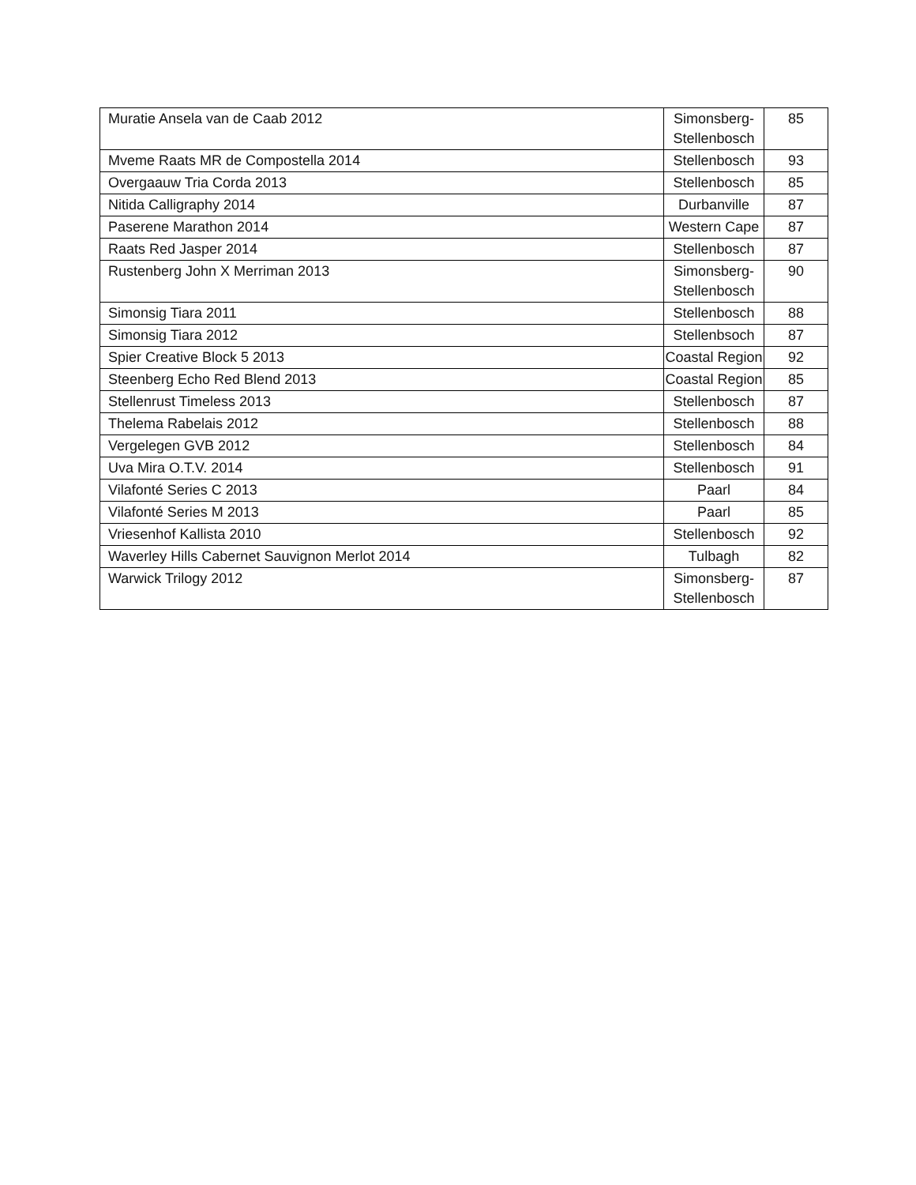| Muratie Ansela van de Caab 2012 | Simonsberg- Stellenbosch | 85 |
| Mveme Raats MR de Compostella 2014 | Stellenbosch | 93 |
| Overgaauw Tria Corda 2013 | Stellenbosch | 85 |
| Nitida Calligraphy 2014 | Durbanville | 87 |
| Paserene Marathon 2014 | Western Cape | 87 |
| Raats Red Jasper 2014 | Stellenbosch | 87 |
| Rustenberg John X Merriman 2013 | Simonsberg- Stellenbosch | 90 |
| Simonsig Tiara 2011 | Stellenbosch | 88 |
| Simonsig Tiara 2012 | Stellenbsoch | 87 |
| Spier Creative Block 5 2013 | Coastal Region | 92 |
| Steenberg Echo Red Blend 2013 | Coastal Region | 85 |
| Stellenrust Timeless 2013 | Stellenbosch | 87 |
| Thelema Rabelais 2012 | Stellenbosch | 88 |
| Vergelegen GVB 2012 | Stellenbosch | 84 |
| Uva Mira O.T.V. 2014 | Stellenbosch | 91 |
| Vilafonté Series C 2013 | Paarl | 84 |
| Vilafonté Series M 2013 | Paarl | 85 |
| Vriesenhof Kallista 2010 | Stellenbosch | 92 |
| Waverley Hills Cabernet Sauvignon Merlot 2014 | Tulbagh | 82 |
| Warwick Trilogy 2012 | Simonsberg- Stellenbosch | 87 |